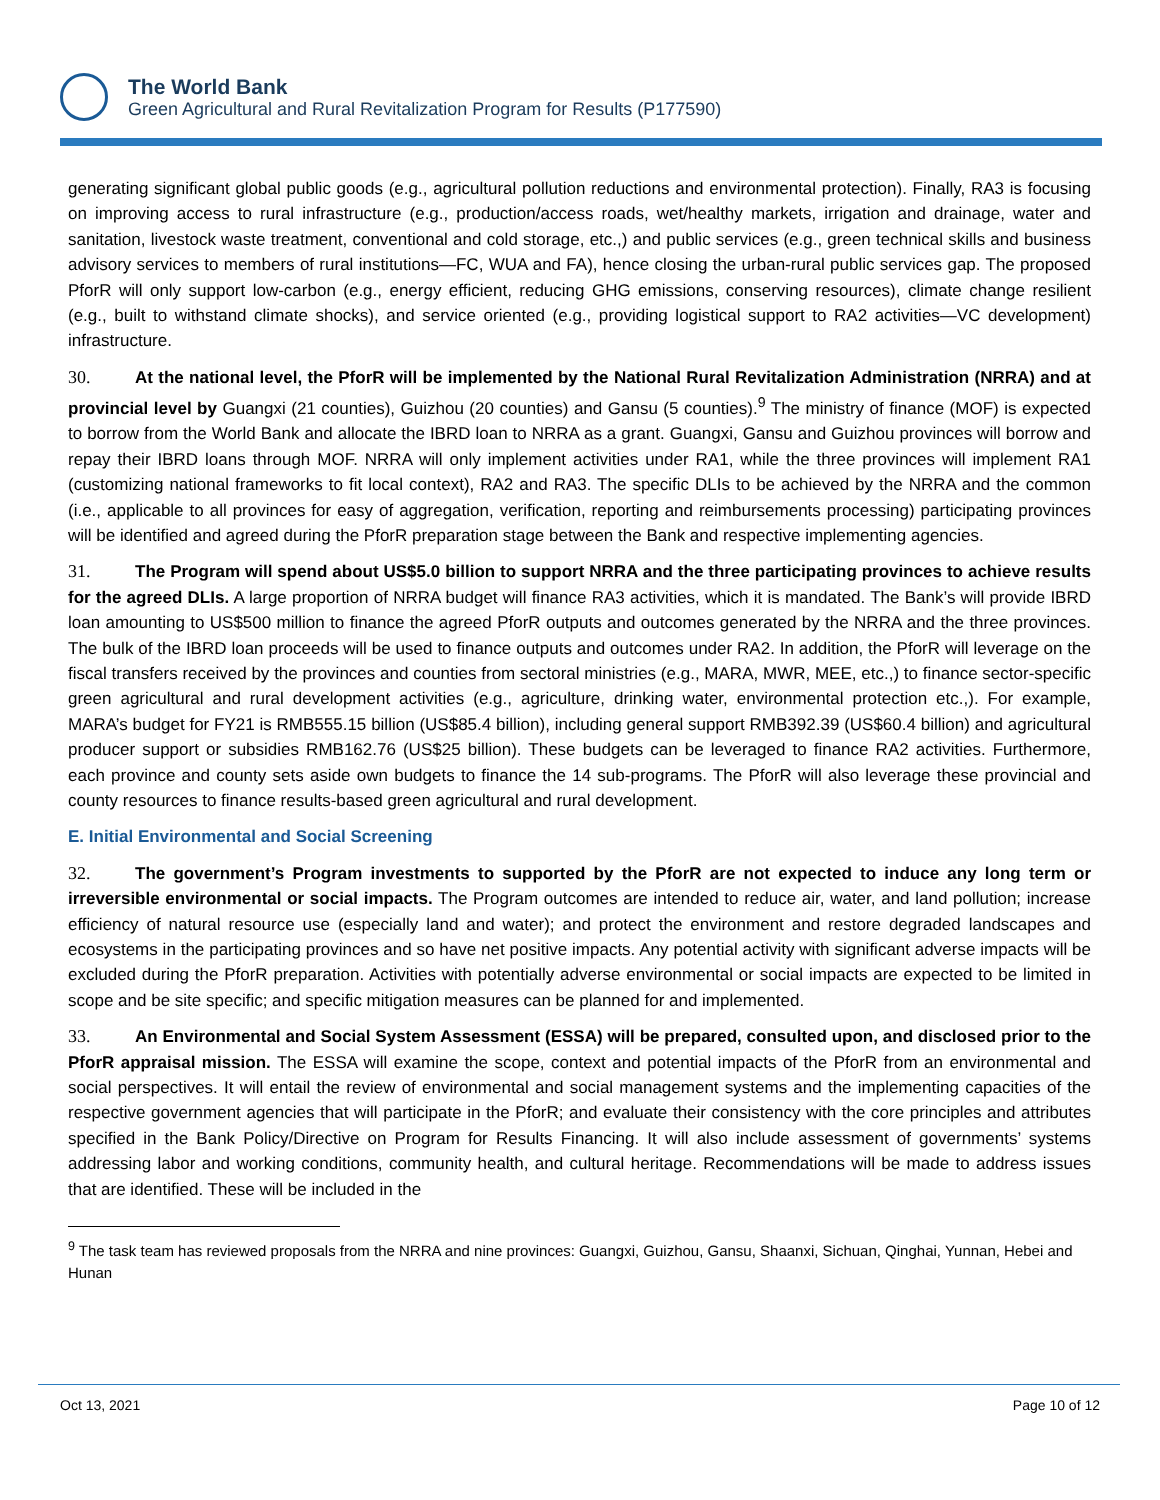The World Bank
Green Agricultural and Rural Revitalization Program for Results (P177590)
generating significant global public goods (e.g., agricultural pollution reductions and environmental protection). Finally, RA3 is focusing on improving access to rural infrastructure (e.g., production/access roads, wet/healthy markets, irrigation and drainage, water and sanitation, livestock waste treatment, conventional and cold storage, etc.,) and public services (e.g., green technical skills and business advisory services to members of rural institutions—FC, WUA and FA), hence closing the urban-rural public services gap. The proposed PforR will only support low-carbon (e.g., energy efficient, reducing GHG emissions, conserving resources), climate change resilient (e.g., built to withstand climate shocks), and service oriented (e.g., providing logistical support to RA2 activities—VC development) infrastructure.
30. At the national level, the PforR will be implemented by the National Rural Revitalization Administration (NRRA) and at provincial level by Guangxi (21 counties), Guizhou (20 counties) and Gansu (5 counties).<sup>9</sup> The ministry of finance (MOF) is expected to borrow from the World Bank and allocate the IBRD loan to NRRA as a grant. Guangxi, Gansu and Guizhou provinces will borrow and repay their IBRD loans through MOF. NRRA will only implement activities under RA1, while the three provinces will implement RA1 (customizing national frameworks to fit local context), RA2 and RA3. The specific DLIs to be achieved by the NRRA and the common (i.e., applicable to all provinces for easy of aggregation, verification, reporting and reimbursements processing) participating provinces will be identified and agreed during the PforR preparation stage between the Bank and respective implementing agencies.
31. The Program will spend about US$5.0 billion to support NRRA and the three participating provinces to achieve results for the agreed DLIs. A large proportion of NRRA budget will finance RA3 activities, which it is mandated. The Bank’s will provide IBRD loan amounting to US$500 million to finance the agreed PforR outputs and outcomes generated by the NRRA and the three provinces. The bulk of the IBRD loan proceeds will be used to finance outputs and outcomes under RA2. In addition, the PforR will leverage on the fiscal transfers received by the provinces and counties from sectoral ministries (e.g., MARA, MWR, MEE, etc.,) to finance sector-specific green agricultural and rural development activities (e.g., agriculture, drinking water, environmental protection etc.,). For example, MARA’s budget for FY21 is RMB555.15 billion (US$85.4 billion), including general support RMB392.39 (US$60.4 billion) and agricultural producer support or subsidies RMB162.76 (US$25 billion). These budgets can be leveraged to finance RA2 activities. Furthermore, each province and county sets aside own budgets to finance the 14 sub-programs. The PforR will also leverage these provincial and county resources to finance results-based green agricultural and rural development.
E. Initial Environmental and Social Screening
32. The government’s Program investments to supported by the PforR are not expected to induce any long term or irreversible environmental or social impacts. The Program outcomes are intended to reduce air, water, and land pollution; increase efficiency of natural resource use (especially land and water); and protect the environment and restore degraded landscapes and ecosystems in the participating provinces and so have net positive impacts. Any potential activity with significant adverse impacts will be excluded during the PforR preparation. Activities with potentially adverse environmental or social impacts are expected to be limited in scope and be site specific; and specific mitigation measures can be planned for and implemented.
33. An Environmental and Social System Assessment (ESSA) will be prepared, consulted upon, and disclosed prior to the PforR appraisal mission. The ESSA will examine the scope, context and potential impacts of the PforR from an environmental and social perspectives. It will entail the review of environmental and social management systems and the implementing capacities of the respective government agencies that will participate in the PforR; and evaluate their consistency with the core principles and attributes specified in the Bank Policy/Directive on Program for Results Financing. It will also include assessment of governments’ systems addressing labor and working conditions, community health, and cultural heritage. Recommendations will be made to address issues that are identified. These will be included in the
<sup>9</sup> The task team has reviewed proposals from the NRRA and nine provinces: Guangxi, Guizhou, Gansu, Shaanxi, Sichuan, Qinghai, Yunnan, Hebei and Hunan
Oct 13, 2021 Page 10 of 12